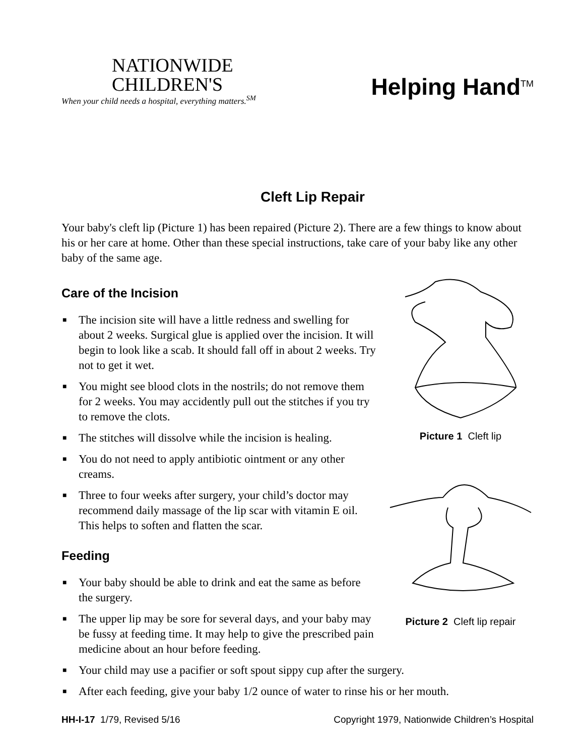NATIONWIDE
CHILDREN'S
When your child needs a hospital, everything matters.<sup>SM</sup>
Helping Hand<sup>TM</sup>
Cleft Lip Repair
Your baby's cleft lip (Picture 1) has been repaired (Picture 2). There are a few things to know about his or her care at home. Other than these special instructions, take care of your baby like any other baby of the same age.
Care of the Incision
■ The incision site will have a little redness and swelling for about 2 weeks. Surgical glue is applied over the incision. It will begin to look like a scab. It should fall off in about 2 weeks. Try not to get it wet.
■ You might see blood clots in the nostrils; do not remove them for 2 weeks. You may accidently pull out the stitches if you try to remove the clots.
■ The stitches will dissolve while the incision is healing.
■ You do not need to apply antibiotic ointment or any other creams.
■ Three to four weeks after surgery, your child’s doctor may recommend daily massage of the lip scar with vitamin E oil. This helps to soften and flatten the scar.
Feeding
■ Your baby should be able to drink and eat the same as before the surgery.
■ The upper lip may be sore for several days, and your baby may be fussy at feeding time. It may help to give the prescribed pain medicine about an hour before feeding.
Picture 1 Cleft lip
Picture 2 Cleft lip repair
■ Your child may use a pacifier or soft spout sippy cup after the surgery.
■ After each feeding, give your baby 1/2 ounce of water to rinse his or her mouth.
HH-I-17 1/79, Revised 5/16 Copyright 1979, Nationwide Children’s Hospital